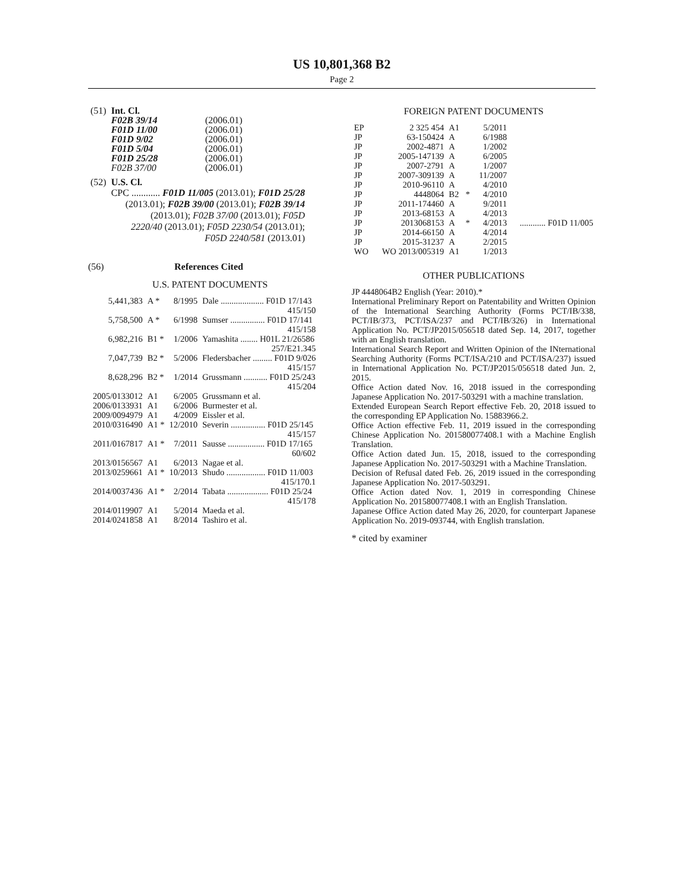US 10,801,368 B2
Page 2
| (51) | Int. Cl. | |
| | F02B 39/14 | (2006.01) |
| | F01D 11/00 | (2006.01) |
| | F01D 9/02 | (2006.01) |
| | F01D 5/04 | (2006.01) |
| | F01D 25/28 | (2006.01) |
| | F02B 37/00 | (2006.01) |
| (52) | U.S. Cl. | |
| | CPC ............ F01D 11/005 (2013.01); F01D 25/28 (2013.01); F02B 39/00 (2013.01); F02B 39/14 (2013.01); F02B 37/00 (2013.01); F05D 2220/40 (2013.01); F05D 2230/54 (2013.01); F05D 2240/581 (2013.01) | |
(56) References Cited
U.S. PATENT DOCUMENTS
| 5,441,383 | A * | 8/1995 | Dale .................... F01D 17/143 415/150 |
| 5,758,500 | A * | 6/1998 | Sumser ................ F01D 17/141 415/158 |
| 6,982,216 | B1 * | 1/2006 | Yamashita ........ H01L 21/26586 257/E21.345 |
| 7,047,739 | B2 * | 5/2006 | Fledersbacher ......... F01D 9/026 415/157 |
| 8,628,296 | B2 * | 1/2014 | Grussmann ........... F01D 25/243 415/204 |
| 2005/0133012 | A1 | 6/2005 | Grussmann et al. |
| 2006/0133931 | A1 | 6/2006 | Burmester et al. |
| 2009/0094979 | A1 | 4/2009 | Eissler et al. |
| 2010/0316490 | A1 * | 12/2010 | Severin ................ F01D 25/145 415/157 |
| 2011/0167817 | A1 * | 7/2011 | Sausse ................. F01D 17/165 60/602 |
| 2013/0156567 | A1 | 6/2013 | Nagae et al. |
| 2013/0259661 | A1 * | 10/2013 | Shudo .................. F01D 11/003 415/170.1 |
| 2014/0037436 | A1 * | 2/2014 | Tabata ................... F01D 25/24 415/178 |
| 2014/0119907 | A1 | 5/2014 | Maeda et al. |
| 2014/0241858 | A1 | 8/2014 | Tashiro et al. |
FOREIGN PATENT DOCUMENTS
| EP | 2 325 454 | A1 | | 5/2011 | |
| JP | 63-150424 | A | | 6/1988 | |
| JP | 2002-4871 | A | | 1/2002 | |
| JP | 2005-147139 | A | | 6/2005 | |
| JP | 2007-2791 | A | | 1/2007 | |
| JP | 2007-309139 | A | | 11/2007 | |
| JP | 2010-96110 | A | | 4/2010 | |
| JP | 4448064 | B2 | * | 4/2010 | |
| JP | 2011-174460 | A | | 9/2011 | |
| JP | 2013-68153 | A | | 4/2013 | |
| JP | 2013068153 | A | * | 4/2013 | ............ F01D 11/005 |
| JP | 2014-66150 | A | | 4/2014 | |
| JP | 2015-31237 | A | | 2/2015 | |
| WO | WO 2013/005319 | A1 | | 1/2013 | |
OTHER PUBLICATIONS
JP 4448064B2 English (Year: 2010).*
International Preliminary Report on Patentability and Written Opinion of the International Searching Authority (Forms PCT/IB/338, PCT/IB/373, PCT/ISA/237 and PCT/IB/326) in International Application No. PCT/JP2015/056518 dated Sep. 14, 2017, together with an English translation.
International Search Report and Written Opinion of the INternational Searching Authority (Forms PCT/ISA/210 and PCT/ISA/237) issued in International Application No. PCT/JP2015/056518 dated Jun. 2, 2015.
Office Action dated Nov. 16, 2018 issued in the corresponding Japanese Application No. 2017-503291 with a machine translation.
Extended European Search Report effective Feb. 20, 2018 issued to the corresponding EP Application No. 15883966.2.
Office Action effective Feb. 11, 2019 issued in the corresponding Chinese Application No. 201580077408.1 with a Machine English Translation.
Office Action dated Jun. 15, 2018, issued to the corresponding Japanese Application No. 2017-503291 with a Machine Translation.
Decision of Refusal dated Feb. 26, 2019 issued in the corresponding Japanese Application No. 2017-503291.
Office Action dated Nov. 1, 2019 in corresponding Chinese Application No. 201580077408.1 with an English Translation.
Japanese Office Action dated May 26, 2020, for counterpart Japanese Application No. 2019-093744, with English translation.
* cited by examiner